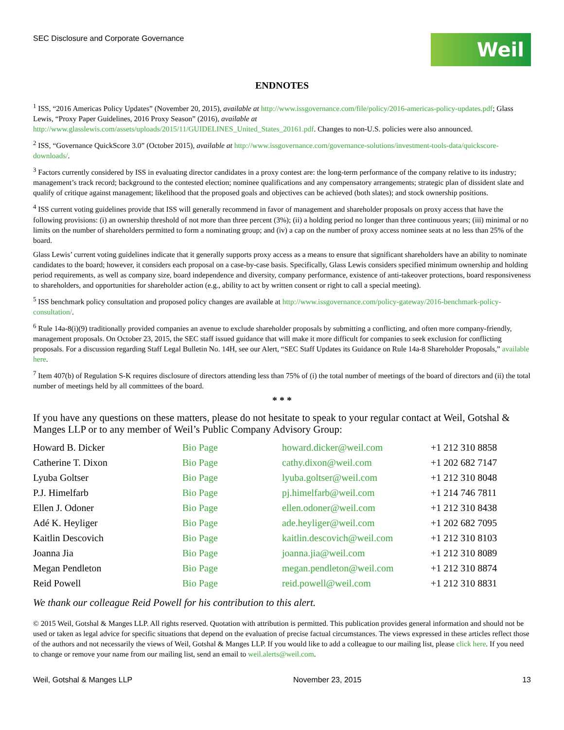SEC Disclosure and Corporate Governance
Weil
ENDNOTES
<sup>1</sup> ISS, “2016 Americas Policy Updates” (November 20, 2015), available at http://www.issgovernance.com/file/policy/2016-americas-policy-updates.pdf; Glass Lewis, “Proxy Paper Guidelines, 2016 Proxy Season” (2016), available at http://www.glasslewis.com/assets/uploads/2015/11/GUIDELINES_United_States_20161.pdf. Changes to non-U.S. policies were also announced.
<sup>2</sup> ISS, “Governance QuickScore 3.0” (October 2015), available at http://www.issgovernance.com/governance-solutions/investment-tools-data/quickscore-downloads/.
<sup>3</sup> Factors currently considered by ISS in evaluating director candidates in a proxy contest are: the long-term performance of the company relative to its industry; management’s track record; background to the contested election; nominee qualifications and any compensatory arrangements; strategic plan of dissident slate and qualify of critique against management; likelihood that the proposed goals and objectives can be achieved (both slates); and stock ownership positions.
<sup>4</sup> ISS current voting guidelines provide that ISS will generally recommend in favor of management and shareholder proposals on proxy access that have the following provisions: (i) an ownership threshold of not more than three percent (3%); (ii) a holding period no longer than three continuous years; (iii) minimal or no limits on the number of shareholders permitted to form a nominating group; and (iv) a cap on the number of proxy access nominee seats at no less than 25% of the board.
Glass Lewis’ current voting guidelines indicate that it generally supports proxy access as a means to ensure that significant shareholders have an ability to nominate candidates to the board; however, it considers each proposal on a case-by-case basis. Specifically, Glass Lewis considers specified minimum ownership and holding period requirements, as well as company size, board independence and diversity, company performance, existence of anti-takeover protections, board responsiveness to shareholders, and opportunities for shareholder action (e.g., ability to act by written consent or right to call a special meeting).
<sup>5</sup> ISS benchmark policy consultation and proposed policy changes are available at http://www.issgovernance.com/policy-gateway/2016-benchmark-policy-consultation/.
<sup>6</sup> Rule 14a-8(i)(9) traditionally provided companies an avenue to exclude shareholder proposals by submitting a conflicting, and often more company-friendly, management proposals. On October 23, 2015, the SEC staff issued guidance that will make it more difficult for companies to seek exclusion for conflicting proposals. For a discussion regarding Staff Legal Bulletin No. 14H, see our Alert, “SEC Staff Updates its Guidance on Rule 14a-8 Shareholder Proposals,” available here.
<sup>7</sup> Item 407(b) of Regulation S-K requires disclosure of directors attending less than 75% of (i) the total number of meetings of the board of directors and (ii) the total number of meetings held by all committees of the board.
* * *
If you have any questions on these matters, please do not hesitate to speak to your regular contact at Weil, Gotshal & Manges LLP or to any member of Weil’s Public Company Advisory Group:
| Howard B. Dicker | Bio Page | howard.dicker@weil.com | +1 212 310 8858 |
| Catherine T. Dixon | Bio Page | cathy.dixon@weil.com | +1 202 682 7147 |
| Lyuba Goltser | Bio Page | lyuba.goltser@weil.com | +1 212 310 8048 |
| P.J. Himelfarb | Bio Page | pj.himelfarb@weil.com | +1 214 746 7811 |
| Ellen J. Odoner | Bio Page | ellen.odoner@weil.com | +1 212 310 8438 |
| Adé K. Heyliger | Bio Page | ade.heyliger@weil.com | +1 202 682 7095 |
| Kaitlin Descovich | Bio Page | kaitlin.descovich@weil.com | +1 212 310 8103 |
| Joanna Jia | Bio Page | joanna.jia@weil.com | +1 212 310 8089 |
| Megan Pendleton | Bio Page | megan.pendleton@weil.com | +1 212 310 8874 |
| Reid Powell | Bio Page | reid.powell@weil.com | +1 212 310 8831 |
We thank our colleague Reid Powell for his contribution to this alert.
© 2015 Weil, Gotshal & Manges LLP. All rights reserved. Quotation with attribution is permitted. This publication provides general information and should not be used or taken as legal advice for specific situations that depend on the evaluation of precise factual circumstances. The views expressed in these articles reflect those of the authors and not necessarily the views of Weil, Gotshal & Manges LLP. If you would like to add a colleague to our mailing list, please click here. If you need to change or remove your name from our mailing list, send an email to weil.alerts@weil.com.
Weil, Gotshal & Manges LLP November 23, 2015 13